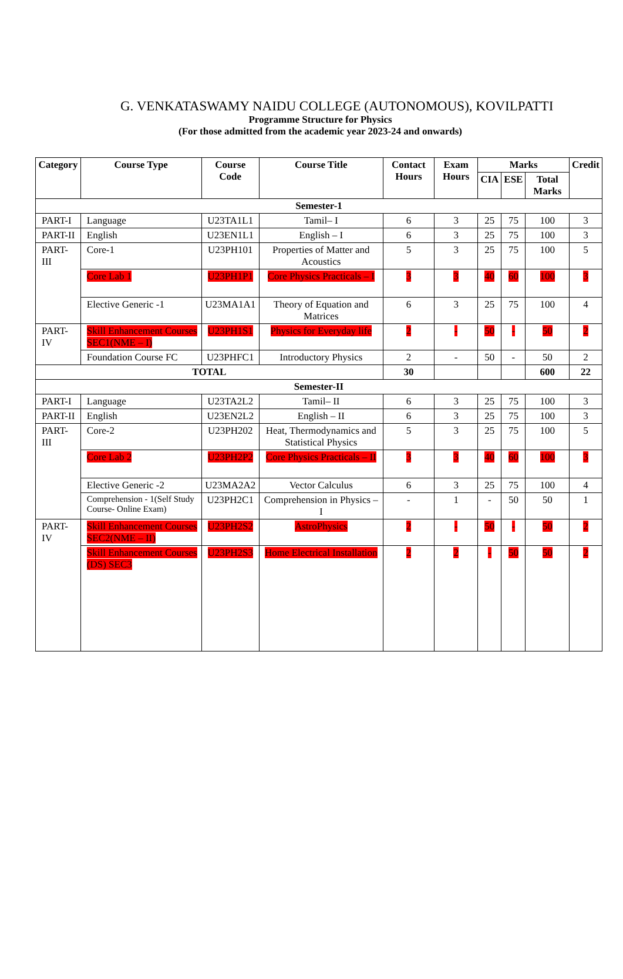G. VENKATASWAMY NAIDU COLLEGE (AUTONOMOUS), KOVILPATTI
Programme Structure for Physics
(For those admitted from the academic year 2023-24 and onwards)
| Category | Course Type | Course Code | Course Title | Contact Hours | Exam Hours | Marks | | | Credit |
| --- | --- | --- | --- | --- | --- | --- | --- | --- | --- |
| | | | | | | CIA | ESE | Total Marks | |
| Semester-1 | | | | | | | | | |
| PART-I | Language | U23TA1L1 | Tamil– I | 6 | 3 | 25 | 75 | 100 | 3 |
| PART-II | English | U23EN1L1 | English – I | 6 | 3 | 25 | 75 | 100 | 3 |
| PART-III | Core-1 | U23PH101 | Properties of Matter and Acoustics | 5 | 3 | 25 | 75 | 100 | 5 |
| | Core Lab 1 | U23PH1P1 | Core Physics Practicals – I | 3 | 3 | 40 | 60 | 100 | 3 |
| | Elective Generic -1 | U23MA1A1 | Theory of Equation and Matrices | 6 | 3 | 25 | 75 | 100 | 4 |
| PART-IV | Skill Enhancement Courses SEC1(NME – I) | U23PH1S1 | Physics for Everyday life | 2 | - | 50 | - | 50 | 2 |
| | Foundation Course FC | U23PHFC1 | Introductory Physics | 2 | - | 50 | - | 50 | 2 |
| TOTAL | | | | 30 | | | | 600 | 22 |
| Semester-II | | | | | | | | | |
| PART-I | Language | U23TA2L2 | Tamil– II | 6 | 3 | 25 | 75 | 100 | 3 |
| PART-II | English | U23EN2L2 | English – II | 6 | 3 | 25 | 75 | 100 | 3 |
| PART-III | Core-2 | U23PH202 | Heat, Thermodynamics and Statistical Physics | 5 | 3 | 25 | 75 | 100 | 5 |
| | Core Lab 2 | U23PH2P2 | Core Physics Practicals – II | 3 | 3 | 40 | 60 | 100 | 3 |
| | Elective Generic -2 | U23MA2A2 | Vector Calculus | 6 | 3 | 25 | 75 | 100 | 4 |
| | Comprehension - 1(Self Study Course- Online Exam) | U23PH2C1 | Comprehension in Physics – I | - | 1 | - | 50 | 50 | 1 |
| PART-IV | Skill Enhancement Courses SEC2(NME – II) | U23PH2S2 | AstroPhysics | 2 | - | 50 | - | 50 | 2 |
| | Skill Enhancement Courses (DS) SEC3 | U23PH2S3 | Home Electrical Installation | 2 | 2 | - | 50 | 50 | 2 |